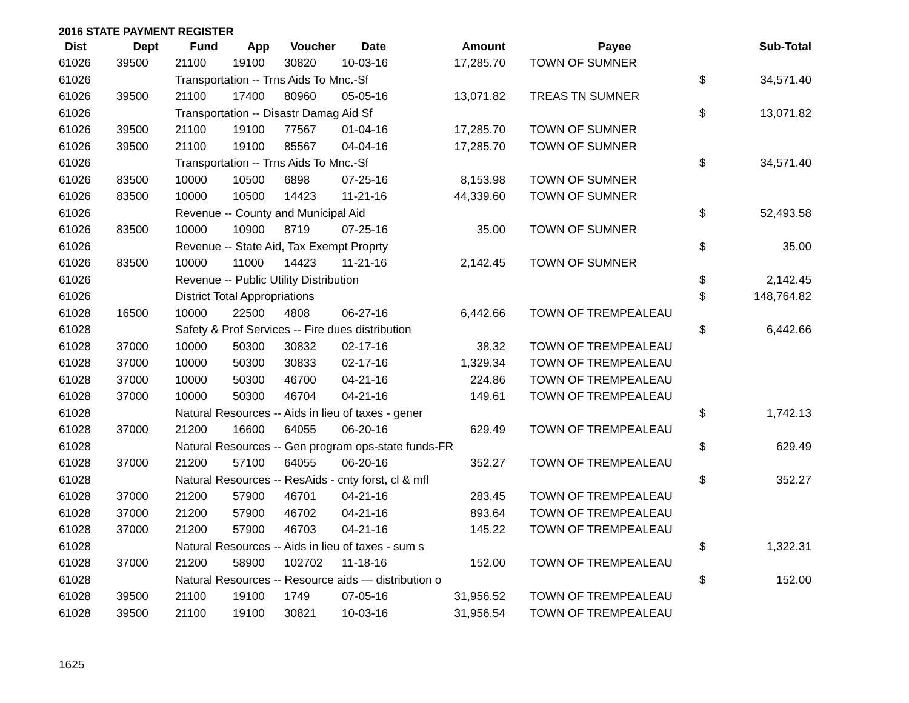2016 STATE PAYMENT REGISTER
| Dist | Dept | Fund | App | Voucher | Date | Amount | | Payee | | Sub-Total |
| --- | --- | --- | --- | --- | --- | --- | --- | --- | --- | --- |
| 61026 | 39500 | 21100 | 19100 | 30820 | 10-03-16 | 17,285.70 | | TOWN OF SUMNER | | |
| 61026 | | Transportation -- Trns Aids To Mnc.-Sf | | | | | | | $ | 34,571.40 |
| 61026 | 39500 | 21100 | 17400 | 80960 | 05-05-16 | 13,071.82 | | TREAS TN SUMNER | | |
| 61026 | | Transportation -- Disastr Damag Aid Sf | | | | | | | $ | 13,071.82 |
| 61026 | 39500 | 21100 | 19100 | 77567 | 01-04-16 | 17,285.70 | | TOWN OF SUMNER | | |
| 61026 | 39500 | 21100 | 19100 | 85567 | 04-04-16 | 17,285.70 | | TOWN OF SUMNER | | |
| 61026 | | Transportation -- Trns Aids To Mnc.-Sf | | | | | | | $ | 34,571.40 |
| 61026 | 83500 | 10000 | 10500 | 6898 | 07-25-16 | 8,153.98 | | TOWN OF SUMNER | | |
| 61026 | 83500 | 10000 | 10500 | 14423 | 11-21-16 | 44,339.60 | | TOWN OF SUMNER | | |
| 61026 | | Revenue -- County and Municipal Aid | | | | | | | $ | 52,493.58 |
| 61026 | 83500 | 10000 | 10900 | 8719 | 07-25-16 | 35.00 | | TOWN OF SUMNER | | |
| 61026 | | Revenue -- State Aid, Tax Exempt Proprty | | | | | | | $ | 35.00 |
| 61026 | 83500 | 10000 | 11000 | 14423 | 11-21-16 | 2,142.45 | | TOWN OF SUMNER | | |
| 61026 | | Revenue -- Public Utility Distribution | | | | | | | $ | 2,142.45 |
| 61026 | | District Total Appropriations | | | | | | | $ | 148,764.82 |
| 61028 | 16500 | 10000 | 22500 | 4808 | 06-27-16 | 6,442.66 | | TOWN OF TREMPEALEAU | | |
| 61028 | | Safety & Prof Services -- Fire dues distribution | | | | | | | $ | 6,442.66 |
| 61028 | 37000 | 10000 | 50300 | 30832 | 02-17-16 | 38.32 | | TOWN OF TREMPEALEAU | | |
| 61028 | 37000 | 10000 | 50300 | 30833 | 02-17-16 | 1,329.34 | | TOWN OF TREMPEALEAU | | |
| 61028 | 37000 | 10000 | 50300 | 46700 | 04-21-16 | 224.86 | | TOWN OF TREMPEALEAU | | |
| 61028 | 37000 | 10000 | 50300 | 46704 | 04-21-16 | 149.61 | | TOWN OF TREMPEALEAU | | |
| 61028 | | Natural Resources -- Aids in lieu of taxes - gener | | | | | | | $ | 1,742.13 |
| 61028 | 37000 | 21200 | 16600 | 64055 | 06-20-16 | 629.49 | | TOWN OF TREMPEALEAU | | |
| 61028 | | Natural Resources -- Gen program ops-state funds-FR | | | | | | | $ | 629.49 |
| 61028 | 37000 | 21200 | 57100 | 64055 | 06-20-16 | 352.27 | | TOWN OF TREMPEALEAU | | |
| 61028 | | Natural Resources -- ResAids - cnty forst, cl & mfl | | | | | | | $ | 352.27 |
| 61028 | 37000 | 21200 | 57900 | 46701 | 04-21-16 | 283.45 | | TOWN OF TREMPEALEAU | | |
| 61028 | 37000 | 21200 | 57900 | 46702 | 04-21-16 | 893.64 | | TOWN OF TREMPEALEAU | | |
| 61028 | 37000 | 21200 | 57900 | 46703 | 04-21-16 | 145.22 | | TOWN OF TREMPEALEAU | | |
| 61028 | | Natural Resources -- Aids in lieu of taxes - sum s | | | | | | | $ | 1,322.31 |
| 61028 | 37000 | 21200 | 58900 | 102702 | 11-18-16 | 152.00 | | TOWN OF TREMPEALEAU | | |
| 61028 | | Natural Resources -- Resource aids — distribution o | | | | | | | $ | 152.00 |
| 61028 | 39500 | 21100 | 19100 | 1749 | 07-05-16 | 31,956.52 | | TOWN OF TREMPEALEAU | | |
| 61028 | 39500 | 21100 | 19100 | 30821 | 10-03-16 | 31,956.54 | | TOWN OF TREMPEALEAU | | |
1625